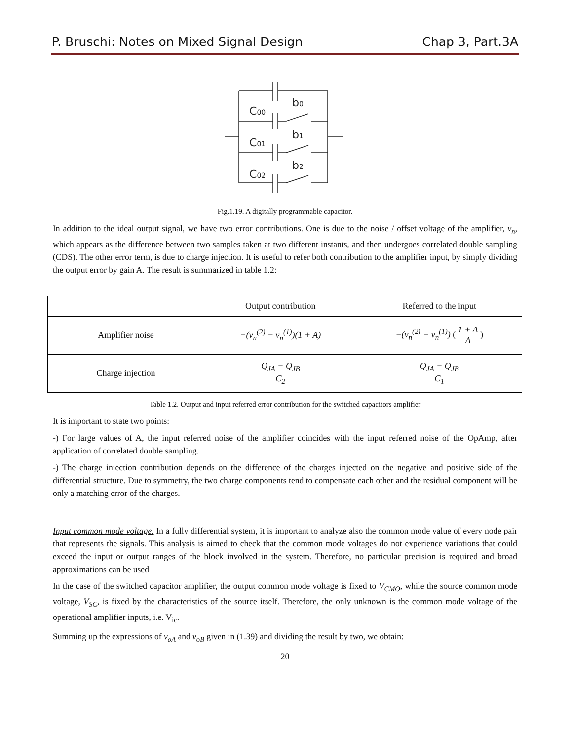P. Bruschi: Notes on Mixed Signal Design Chap 3, Part.3A
C00
C01
C02
b0
b1
b2
Fig.1.19. A digitally programmable capacitor.
In addition to the ideal output signal, we have two error contributions. One is due to the noise / offset voltage of the amplifier, v<sub>n</sub>, which appears as the difference between two samples taken at two different instants, and then undergoes correlated double sampling (CDS). The other error term, is due to charge injection. It is useful to refer both contribution to the amplifier input, by simply dividing the output error by gain A. The result is summarized in table 1.2:
| | Output contribution | Referred to the input |
| Amplifier noise | −(v<sub>n</sub><sup>(2)</sup> − v<sub>n</sub><sup>(1)</sup>)(1 + A) | −(v<sub>n</sub><sup>(2)</sup> − v<sub>n</sub><sup>(1)</sup>) ( 1 + A A ) |
| Charge injection | Q<sub>JA</sub> − Q<sub>JB</sub> C<sub>2</sub> | Q<sub>JA</sub> − Q<sub>JB</sub> C<sub>1</sub> |
Table 1.2. Output and input referred error contribution for the switched capacitors amplifier
It is important to state two points:
-) For large values of A, the input referred noise of the amplifier coincides with the input referred noise of the OpAmp, after application of correlated double sampling.
-) The charge injection contribution depends on the difference of the charges injected on the negative and positive side of the differential structure. Due to symmetry, the two charge components tend to compensate each other and the residual component will be only a matching error of the charges.
Input common mode voltage. In a fully differential system, it is important to analyze also the common mode value of every node pair that represents the signals. This analysis is aimed to check that the common mode voltages do not experience variations that could exceed the input or output ranges of the block involved in the system. Therefore, no particular precision is required and broad approximations can be used
In the case of the switched capacitor amplifier, the output common mode voltage is fixed to V<sub>CMO</sub>, while the source common mode voltage, V<sub>SC</sub>, is fixed by the characteristics of the source itself. Therefore, the only unknown is the common mode voltage of the operational amplifier inputs, i.e. V<sub>ic</sub>.
Summing up the expressions of v<sub>oA</sub> and v<sub>oB</sub> given in (1.39) and dividing the result by two, we obtain:
20